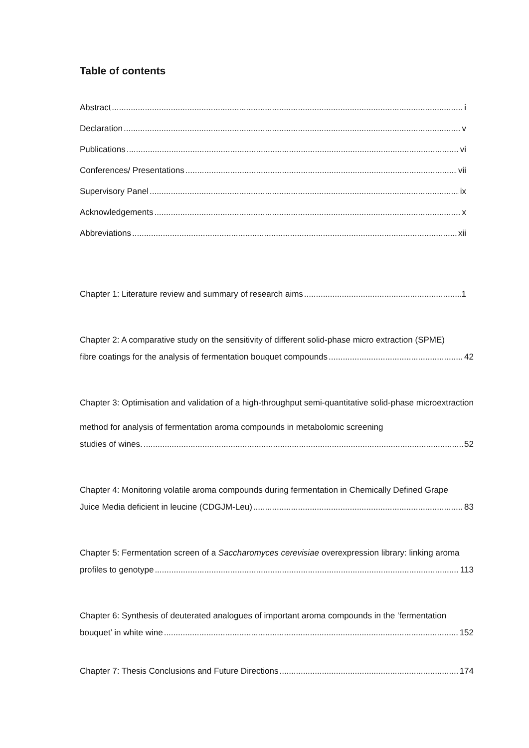Table of contents
Abstract i
Declaration v
Publications vi
Conferences/ Presentations vii
Supervisory Panel ix
Acknowledgements x
Abbreviations xii
Chapter 1: Literature review and summary of research aims 1
Chapter 2: A comparative study on the sensitivity of different solid-phase micro extraction (SPME)
fibre coatings for the analysis of fermentation bouquet compounds 42
Chapter 3: Optimisation and validation of a high-throughput semi-quantitative solid-phase microextraction method for analysis of fermentation aroma compounds in metabolomic screening
studies of wines. 52
Chapter 4: Monitoring volatile aroma compounds during fermentation in Chemically Defined Grape
Juice Media deficient in leucine (CDGJM-Leu) 83
Chapter 5: Fermentation screen of a Saccharomyces cerevisiae overexpression library: linking aroma
profiles to genotype 113
Chapter 6: Synthesis of deuterated analogues of important aroma compounds in the ‘fermentation
bouquet’ in white wine 152
Chapter 7: Thesis Conclusions and Future Directions 174